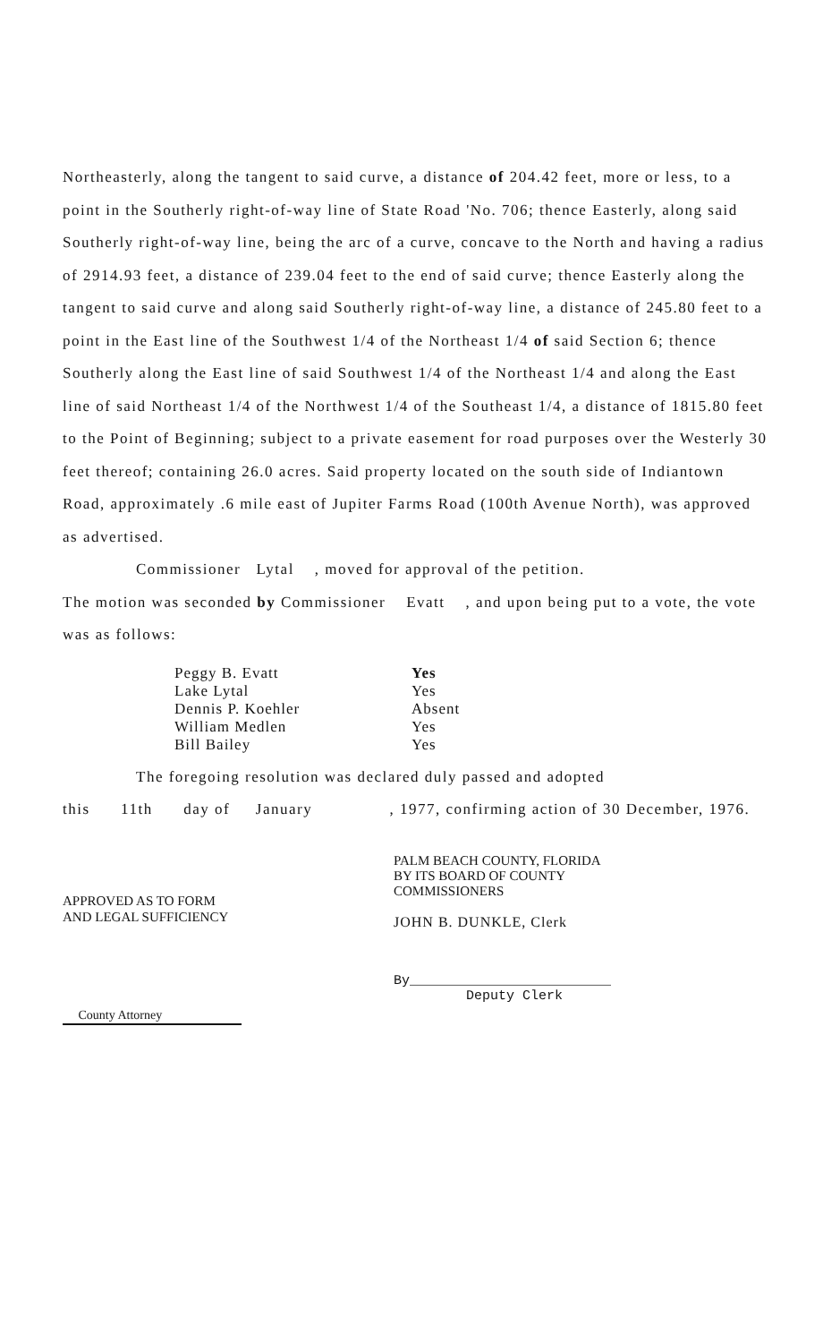Northeasterly, along the tangent to said curve, a distance of 204.42 feet, more or less, to a point in the Southerly right-of-way line of State Road 'No. 706; thence Easterly, along said Southerly right-of-way line, being the arc of a curve, concave to the North and having a radius of 2914.93 feet, a distance of 239.04 feet to the end of said curve; thence Easterly along the tangent to said curve and along said Southerly right-of-way line, a distance of 245.80 feet to a point in the East line of the Southwest 1/4 of the Northeast 1/4 of said Section 6; thence Southerly along the East line of said Southwest 1/4 of the Northeast 1/4 and along the East line of said Northeast 1/4 of the Northwest 1/4 of the Southeast 1/4, a distance of 1815.80 feet to the Point of Beginning; subject to a private easement for road purposes over the Westerly 30 feet thereof; containing 26.0 acres. Said property located on the south side of Indiantown Road, approximately .6 mile east of Jupiter Farms Road (100th Avenue North), was approved as advertised.
Commissioner Lytal , moved for approval of the petition.
The motion was seconded by Commissioner Evatt , and upon being put to a vote, the vote was as follows:
Peggy B. Evatt Yes
Lake Lytal Yes
Dennis P. Koehler Absent
William Medlen Yes
Bill Bailey Yes
The foregoing resolution was declared duly passed and adopted
this 11th day of January , 1977, confirming action of 30 December, 1976.
APPROVED AS TO FORM
AND LEGAL SUFFICIENCY
County Attorney
PALM BEACH COUNTY, FLORIDA
BY ITS BOARD OF COUNTY
COMMISSIONERS
JOHN B. DUNKLE, Clerk
By_________________________
Deputy Clerk